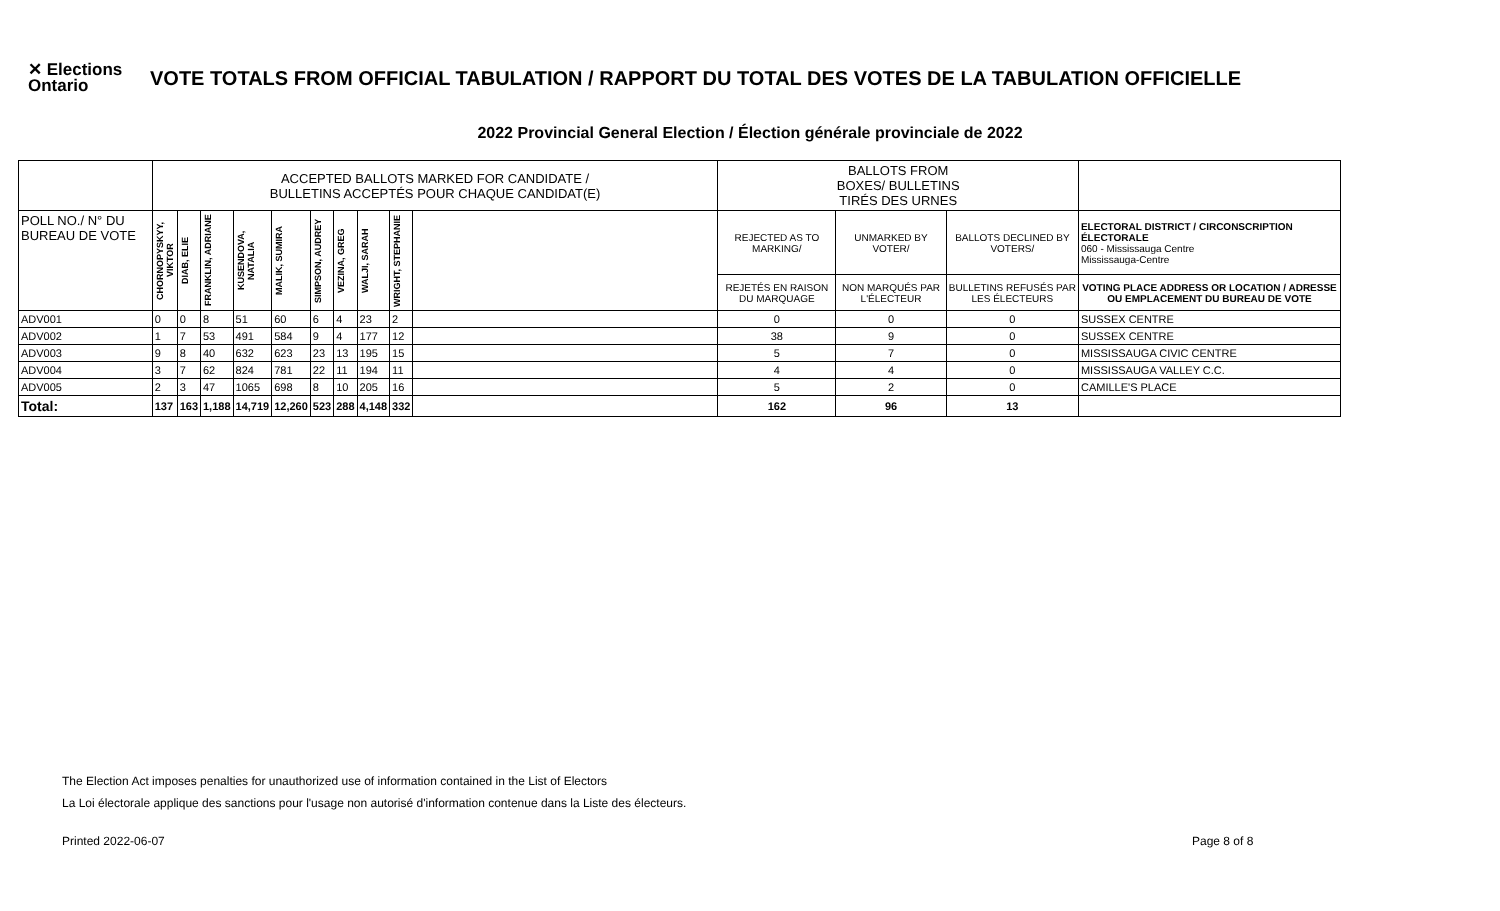✕ Elections Ontario
VOTE TOTALS FROM OFFICIAL TABULATION / RAPPORT DU TOTAL DES VOTES DE LA TABULATION OFFICIELLE
2022 Provincial General Election / Élection générale provinciale de 2022
| | ACCEPTED BALLOTS MARKED FOR CANDIDATE / BULLETINS ACCEPTÉS POUR CHAQUE CANDIDAT(E) | | | | | | | | | | BALLOTS FROM BOXES/ BULLETINS TIRÉS DES URNES | | | |
| --- | --- | --- | --- | --- | --- | --- | --- | --- | --- | --- | --- | --- | --- | --- |
| POLL NO./ N° DU BUREAU DE VOTE | CHORNOPYSKYY, VIKTOR | DIAB, ELIE | FRANKLIN, ADRIANE | KUSENDOVA, NATALIA | MALIK, SUMIRA | SIMPSON, AUDREY | VEZINA, GREG | WALJI, SARAH | WRIGHT, STEPHANIE | | REJECTED AS TO MARKING/ | UNMARKED BY VOTER/ | BALLOTS DECLINED BY VOTERS/ | ELECTORAL DISTRICT / CIRCONSCRIPTION ÉLECTORALE 060 - Mississauga Centre Mississauga-Centre |
| | | | | | | | | | | | REJETÉS EN RAISON DU MARQUAGE | NON MARQUÉS PAR L'ÉLECTEUR | BULLETINS REFUSÉS PAR LES ÉLECTEURS | VOTING PLACE ADDRESS OR LOCATION / ADRESSE OU EMPLACEMENT DU BUREAU DE VOTE |
| ADV001 | 0 | 0 | 8 | 51 | 60 | 6 | 4 | 23 | 2 | | 0 | 0 | 0 | SUSSEX CENTRE |
| ADV002 | 1 | 7 | 53 | 491 | 584 | 9 | 4 | 177 | 12 | | 38 | 9 | 0 | SUSSEX CENTRE |
| ADV003 | 9 | 8 | 40 | 632 | 623 | 23 | 13 | 195 | 15 | | 5 | 7 | 0 | MISSISSAUGA CIVIC CENTRE |
| ADV004 | 3 | 7 | 62 | 824 | 781 | 22 | 11 | 194 | 11 | | 4 | 4 | 0 | MISSISSAUGA VALLEY C.C. |
| ADV005 | 2 | 3 | 47 | 1065 | 698 | 8 | 10 | 205 | 16 | | 5 | 2 | 0 | CAMILLE'S PLACE |
| Total: | 137 | 163 | 1,188 | 14,719 | 12,260 | 523 | 288 | 4,148 | 332 | | 162 | 96 | 13 | |
The Election Act imposes penalties for unauthorized use of information contained in the List of Electors
La Loi électorale applique des sanctions pour l'usage non autorisé d'information contenue dans la Liste des électeurs.
Printed 2022-06-07 Page 8 of 8